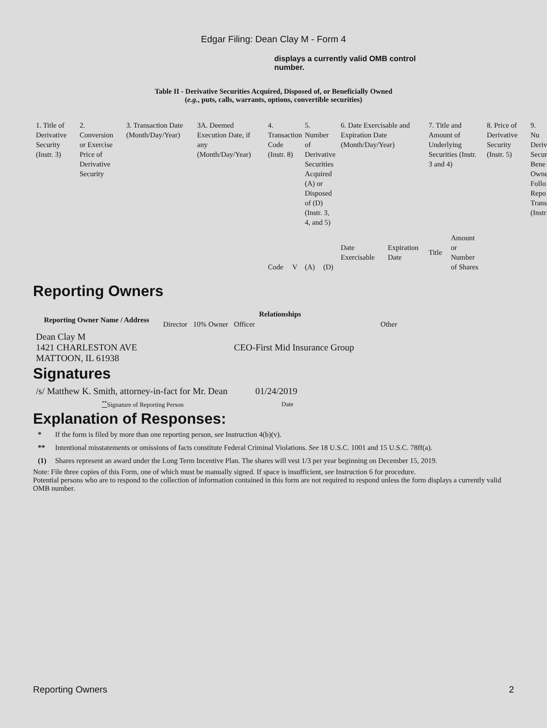Edgar Filing: Dean Clay M - Form 4
displays a currently valid OMB control number.
Table II - Derivative Securities Acquired, Disposed of, or Beneficially Owned
(e.g., puts, calls, warrants, options, convertible securities)
| 1. Title of Derivative Security (Instr. 3) | 2. Conversion or Exercise Price of Derivative Security | 3. Transaction Date (Month/Day/Year) | 3A. Deemed Execution Date, if any (Month/Day/Year) | 4. Transaction Code (Instr. 8) | | 5. Number of Derivative Securities Acquired (A) or Disposed of (D) (Instr. 3, 4, and 5) | | 6. Date Exercisable and Expiration Date (Month/Day/Year) | | 7. Title and Amount of Underlying Securities (Instr. 3 and 4) | | 8. Price of Derivative Security (Instr. 5) | 9. Nu Deriv Secur Bene Owne Follo Repo Trans (Instr |
| | | | | Code | V | (A) | (D) | Date Exercisable | Expiration Date | Title | Amount or Number of Shares | | |
Reporting Owners
| Reporting Owner Name / Address | Relationships | | | |
| --- | --- | --- | --- | --- |
| | Director | 10% Owner | Officer | Other |
| Dean Clay M 1421 CHARLESTON AVE MATTOON, IL 61938 | | | CEO-First Mid Insurance Group | |
Signatures
| /s/ Matthew K. Smith, attorney-in-fact for Mr. Dean | 01/24/2019 |
| <sup>**</sup> Signature of Reporting Person | Date |
Explanation of Responses:
| * | If the form is filed by more than one reporting person, see Instruction 4(b)(v). |
| ** | Intentional misstatements or omissions of facts constitute Federal Criminal Violations. See 18 U.S.C. 1001 and 15 U.S.C. 78ff(a). |
| (1) | Shares represent an award under the Long Term Incentive Plan. The shares will vest 1/3 per year beginning on December 15, 2019. |
Note: File three copies of this Form, one of which must be manually signed. If space is insufficient, see Instruction 6 for procedure.
Potential persons who are to respond to the collection of information contained in this form are not required to respond unless the form displays a currently valid OMB number.
Reporting Owners 2